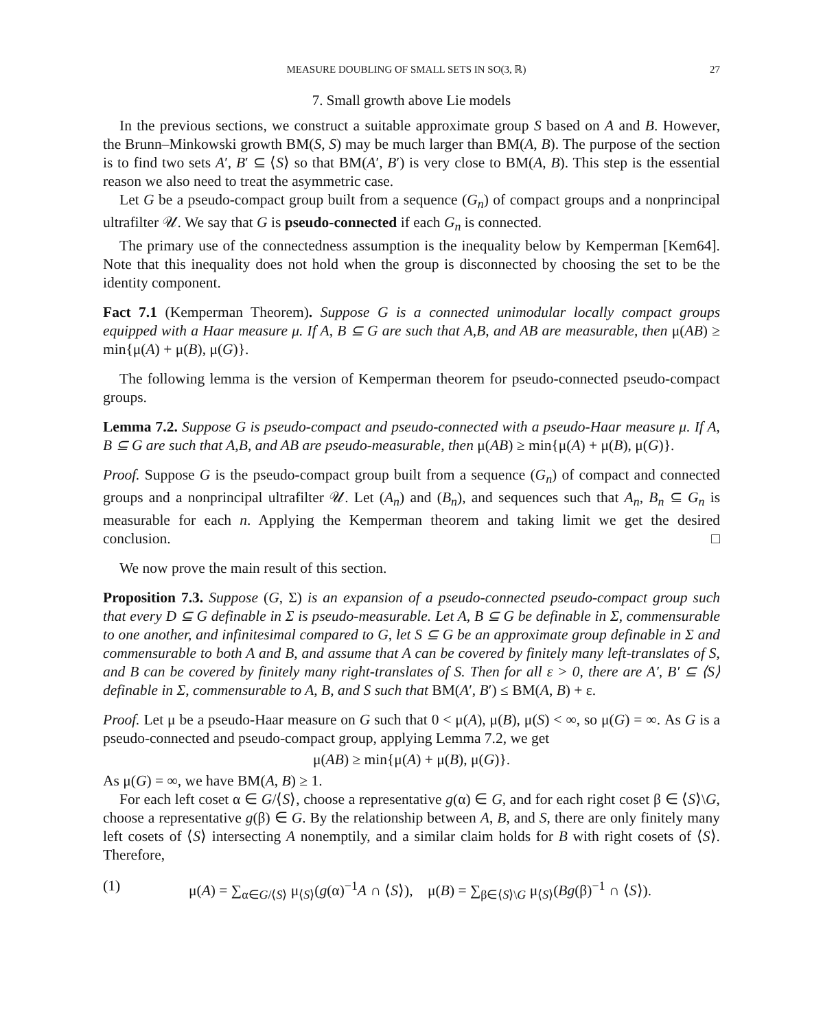MEASURE DOUBLING OF SMALL SETS IN SO(3, ℝ) 27
7. Small growth above Lie models
In the previous sections, we construct a suitable approximate group S based on A and B. However, the Brunn–Minkowski growth BM(S, S) may be much larger than BM(A, B). The purpose of the section is to find two sets A′, B′ ⊆ ⟨S⟩ so that BM(A′, B′) is very close to BM(A, B). This step is the essential reason we also need to treat the asymmetric case.
Let G be a pseudo-compact group built from a sequence (G<sub>n</sub>) of compact groups and a nonprincipal ultrafilter 𝒰. We say that G is pseudo-connected if each G<sub>n</sub> is connected.
The primary use of the connectedness assumption is the inequality below by Kemperman [Kem64]. Note that this inequality does not hold when the group is disconnected by choosing the set to be the identity component.
Fact 7.1 (Kemperman Theorem). Suppose G is a connected unimodular locally compact groups equipped with a Haar measure μ. If A, B ⊆ G are such that A,B, and AB are measurable, then μ(AB) ≥ min{μ(A) + μ(B), μ(G)}.
The following lemma is the version of Kemperman theorem for pseudo-connected pseudo-compact groups.
Lemma 7.2. Suppose G is pseudo-compact and pseudo-connected with a pseudo-Haar measure μ. If A, B ⊆ G are such that A,B, and AB are pseudo-measurable, then μ(AB) ≥ min{μ(A) + μ(B), μ(G)}.
Proof. Suppose G is the pseudo-compact group built from a sequence (G<sub>n</sub>) of compact and connected groups and a nonprincipal ultrafilter 𝒰. Let (A<sub>n</sub>) and (B<sub>n</sub>), and sequences such that A<sub>n</sub>, B<sub>n</sub> ⊆ G<sub>n</sub> is measurable for each n. Applying the Kemperman theorem and taking limit we get the desired conclusion. □
We now prove the main result of this section.
Proposition 7.3. Suppose (G, Σ) is an expansion of a pseudo-connected pseudo-compact group such that every D ⊆ G definable in Σ is pseudo-measurable. Let A, B ⊆ G be definable in Σ, commensurable to one another, and infinitesimal compared to G, let S ⊆ G be an approximate group definable in Σ and commensurable to both A and B, and assume that A can be covered by finitely many left-translates of S, and B can be covered by finitely many right-translates of S. Then for all ε > 0, there are A′, B′ ⊆ ⟨S⟩ definable in Σ, commensurable to A, B, and S such that BM(A′, B′) ≤ BM(A, B) + ε.
Proof. Let μ be a pseudo-Haar measure on G such that 0 < μ(A), μ(B), μ(S) < ∞, so μ(G) = ∞. As G is a pseudo-connected and pseudo-compact group, applying Lemma 7.2, we get
μ(AB) ≥ min{μ(A) + μ(B), μ(G)}.
As μ(G) = ∞, we have BM(A, B) ≥ 1.
For each left coset α ∈ G/⟨S⟩, choose a representative g(α) ∈ G, and for each right coset β ∈ ⟨S⟩\G, choose a representative g(β) ∈ G. By the relationship between A, B, and S, there are only finitely many left cosets of ⟨S⟩ intersecting A nonemptily, and a similar claim holds for B with right cosets of ⟨S⟩. Therefore,
(1) μ(A) = ∑<sub>α∈G/⟨S⟩</sub> μ<sub>⟨S⟩</sub>(g(α)<sup>−1</sup>A ∩ ⟨S⟩), μ(B) = ∑<sub>β∈⟨S⟩\G</sub> μ<sub>⟨S⟩</sub>(Bg(β)<sup>−1</sup> ∩ ⟨S⟩).